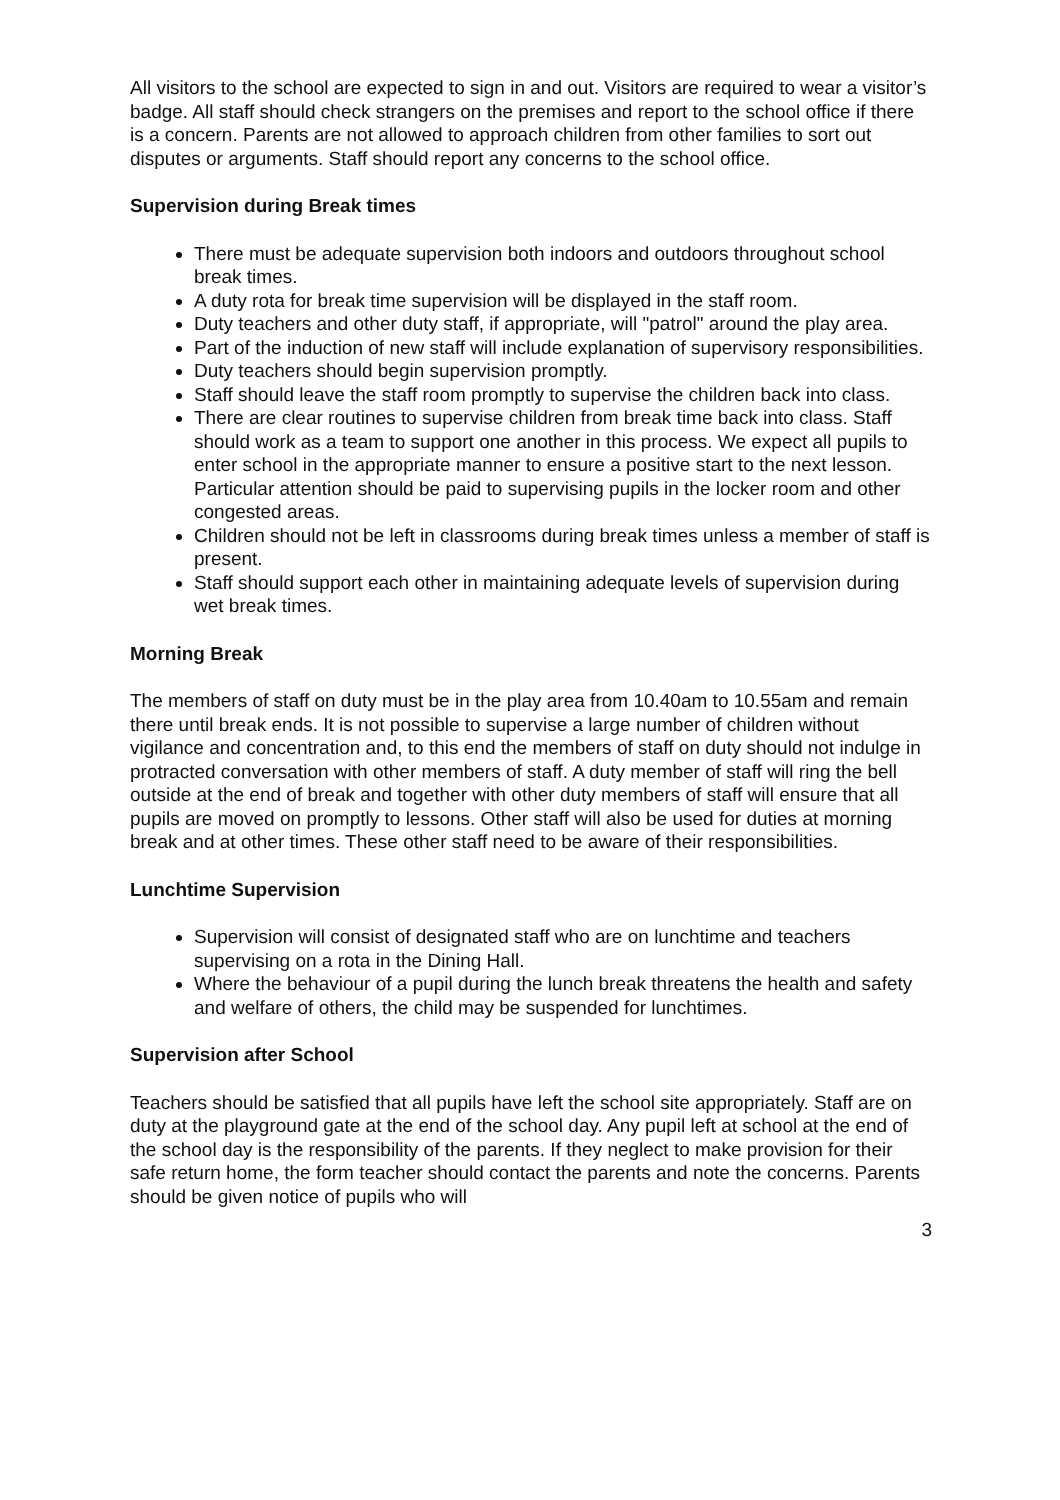All visitors to the school are expected to sign in and out. Visitors are required to wear a visitor’s badge. All staff should check strangers on the premises and report to the school office if there is a concern. Parents are not allowed to approach children from other families to sort out disputes or arguments. Staff should report any concerns to the school office.
Supervision during Break times
There must be adequate supervision both indoors and outdoors throughout school break times.
A duty rota for break time supervision will be displayed in the staff room.
Duty teachers and other duty staff, if appropriate, will "patrol" around the play area.
Part of the induction of new staff will include explanation of supervisory responsibilities.
Duty teachers should begin supervision promptly.
Staff should leave the staff room promptly to supervise the children back into class.
There are clear routines to supervise children from break time back into class. Staff should work as a team to support one another in this process. We expect all pupils to enter school in the appropriate manner to ensure a positive start to the next lesson. Particular attention should be paid to supervising pupils in the locker room and other congested areas.
Children should not be left in classrooms during break times unless a member of staff is present.
Staff should support each other in maintaining adequate levels of supervision during wet break times.
Morning Break
The members of staff on duty must be in the play area from 10.40am to 10.55am and remain there until break ends. It is not possible to supervise a large number of children without vigilance and concentration and, to this end the members of staff on duty should not indulge in protracted conversation with other members of staff. A duty member of staff will ring the bell outside at the end of break and together with other duty members of staff will ensure that all pupils are moved on promptly to lessons. Other staff will also be used for duties at morning break and at other times. These other staff need to be aware of their responsibilities.
Lunchtime Supervision
Supervision will consist of designated staff who are on lunchtime and teachers supervising on a rota in the Dining Hall.
Where the behaviour of a pupil during the lunch break threatens the health and safety and welfare of others, the child may be suspended for lunchtimes.
Supervision after School
Teachers should be satisfied that all pupils have left the school site appropriately. Staff are on duty at the playground gate at the end of the school day. Any pupil left at school at the end of the school day is the responsibility of the parents. If they neglect to make provision for their safe return home, the form teacher should contact the parents and note the concerns. Parents should be given notice of pupils who will
3